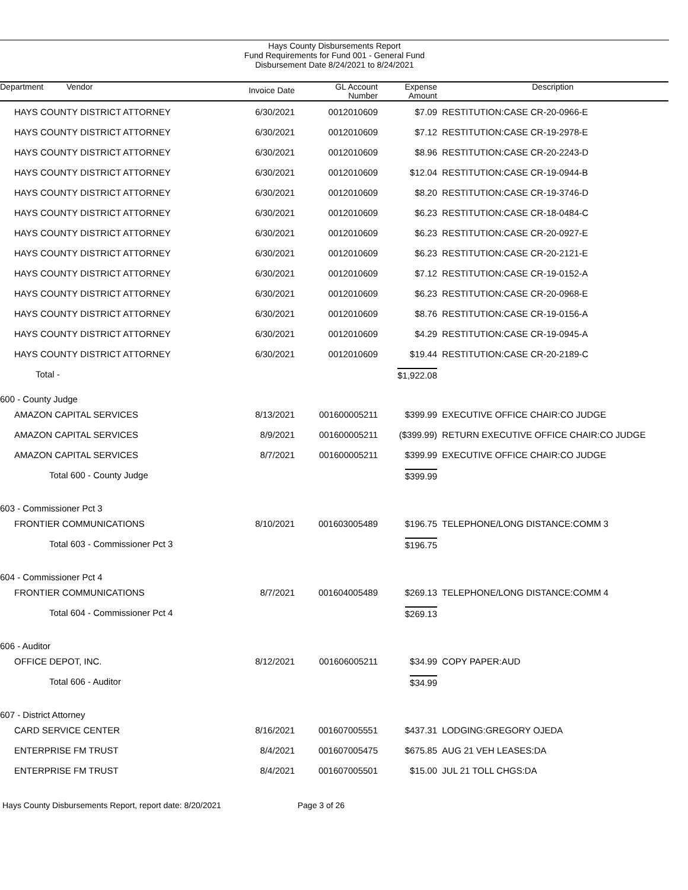Hays County Disbursements Report
Fund Requirements for Fund 001 - General Fund
Disbursement Date 8/24/2021 to 8/24/2021
| Department Vendor | Invoice Date | GL Account Number | Expense Amount | Description |
| --- | --- | --- | --- | --- |
| HAYS COUNTY DISTRICT ATTORNEY | 6/30/2021 | 0012010609 | $7.09 | RESTITUTION:CASE CR-20-0966-E |
| HAYS COUNTY DISTRICT ATTORNEY | 6/30/2021 | 0012010609 | $7.12 | RESTITUTION:CASE CR-19-2978-E |
| HAYS COUNTY DISTRICT ATTORNEY | 6/30/2021 | 0012010609 | $8.96 | RESTITUTION:CASE CR-20-2243-D |
| HAYS COUNTY DISTRICT ATTORNEY | 6/30/2021 | 0012010609 | $12.04 | RESTITUTION:CASE CR-19-0944-B |
| HAYS COUNTY DISTRICT ATTORNEY | 6/30/2021 | 0012010609 | $8.20 | RESTITUTION:CASE CR-19-3746-D |
| HAYS COUNTY DISTRICT ATTORNEY | 6/30/2021 | 0012010609 | $6.23 | RESTITUTION:CASE CR-18-0484-C |
| HAYS COUNTY DISTRICT ATTORNEY | 6/30/2021 | 0012010609 | $6.23 | RESTITUTION:CASE CR-20-0927-E |
| HAYS COUNTY DISTRICT ATTORNEY | 6/30/2021 | 0012010609 | $6.23 | RESTITUTION:CASE CR-20-2121-E |
| HAYS COUNTY DISTRICT ATTORNEY | 6/30/2021 | 0012010609 | $7.12 | RESTITUTION:CASE CR-19-0152-A |
| HAYS COUNTY DISTRICT ATTORNEY | 6/30/2021 | 0012010609 | $6.23 | RESTITUTION:CASE CR-20-0968-E |
| HAYS COUNTY DISTRICT ATTORNEY | 6/30/2021 | 0012010609 | $8.76 | RESTITUTION:CASE CR-19-0156-A |
| HAYS COUNTY DISTRICT ATTORNEY | 6/30/2021 | 0012010609 | $4.29 | RESTITUTION:CASE CR-19-0945-A |
| HAYS COUNTY DISTRICT ATTORNEY | 6/30/2021 | 0012010609 | $19.44 | RESTITUTION:CASE CR-20-2189-C |
| Total - | | | $1,922.08 | |
| 600 - County Judge | | | | |
| AMAZON CAPITAL SERVICES | 8/13/2021 | 001600005211 | $399.99 | EXECUTIVE OFFICE CHAIR:CO JUDGE |
| AMAZON CAPITAL SERVICES | 8/9/2021 | 001600005211 | ($399.99) | RETURN EXECUTIVE OFFICE CHAIR:CO JUDGE |
| AMAZON CAPITAL SERVICES | 8/7/2021 | 001600005211 | $399.99 | EXECUTIVE OFFICE CHAIR:CO JUDGE |
| Total 600 - County Judge | | | $399.99 | |
| 603 - Commissioner Pct 3 | | | | |
| FRONTIER COMMUNICATIONS | 8/10/2021 | 001603005489 | $196.75 | TELEPHONE/LONG DISTANCE:COMM 3 |
| Total 603 - Commissioner Pct 3 | | | $196.75 | |
| 604 - Commissioner Pct 4 | | | | |
| FRONTIER COMMUNICATIONS | 8/7/2021 | 001604005489 | $269.13 | TELEPHONE/LONG DISTANCE:COMM 4 |
| Total 604 - Commissioner Pct 4 | | | $269.13 | |
| 606 - Auditor | | | | |
| OFFICE DEPOT, INC. | 8/12/2021 | 001606005211 | $34.99 | COPY PAPER:AUD |
| Total 606 - Auditor | | | $34.99 | |
| 607 - District Attorney | | | | |
| CARD SERVICE CENTER | 8/16/2021 | 001607005551 | $437.31 | LODGING:GREGORY OJEDA |
| ENTERPRISE FM TRUST | 8/4/2021 | 001607005475 | $675.85 | AUG 21 VEH LEASES:DA |
| ENTERPRISE FM TRUST | 8/4/2021 | 001607005501 | $15.00 | JUL 21 TOLL CHGS:DA |
Hays County Disbursements Report, report date: 8/20/2021 Page 3 of 26